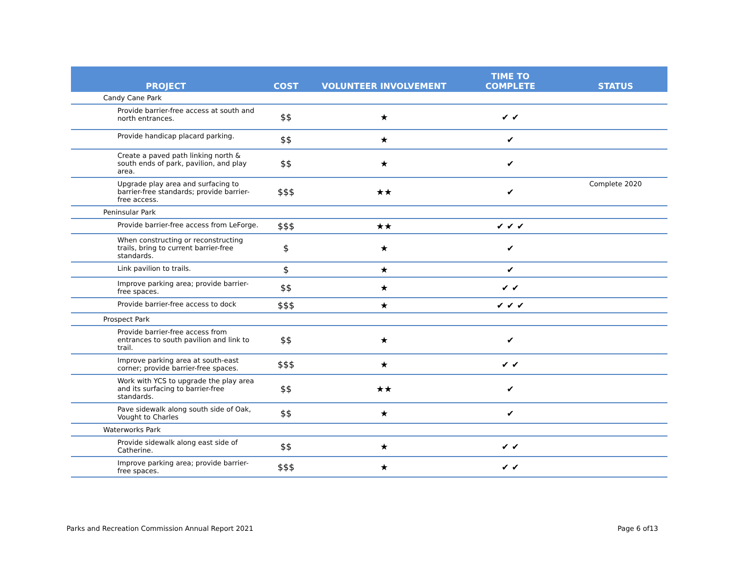| PROJECT | COST | VOLUNTEER INVOLVEMENT | TIME TO COMPLETE | STATUS |
| --- | --- | --- | --- | --- |
| Candy Cane Park | | | | |
| Provide barrier-free access at south and north entrances. | $$ | ★ | ✔ ✔ | |
| Provide handicap placard parking. | $$ | ★ | ✔ | |
| Create a paved path linking north & south ends of park, pavilion, and play area. | $$ | ★ | ✔ | |
| Upgrade play area and surfacing to barrier-free standards; provide barrier-free access. | $$$ | ★★ | ✔ | Complete 2020 |
| Peninsular Park | | | | |
| Provide barrier-free access from LeForge. | $$$ | ★★ | ✔ ✔ ✔ | |
| When constructing or reconstructing trails, bring to current barrier-free standards. | $ | ★ | ✔ | |
| Link pavilion to trails. | $ | ★ | ✔ | |
| Improve parking area; provide barrier-free spaces. | $$ | ★ | ✔ ✔ | |
| Provide barrier-free access to dock | $$$ | ★ | ✔ ✔ ✔ | |
| Prospect Park | | | | |
| Provide barrier-free access from entrances to south pavilion and link to trail. | $$ | ★ | ✔ | |
| Improve parking area at south-east corner; provide barrier-free spaces. | $$$ | ★ | ✔ ✔ | |
| Work with YCS to upgrade the play area and its surfacing to barrier-free standards. | $$ | ★★ | ✔ | |
| Pave sidewalk along south side of Oak, Vought to Charles | $$ | ★ | ✔ | |
| Waterworks Park | | | | |
| Provide sidewalk along east side of Catherine. | $$ | ★ | ✔ ✔ | |
| Improve parking area; provide barrier-free spaces. | $$$ | ★ | ✔ ✔ | |
Parks and Recreation Commission Annual Report 2021 Page 6 of13